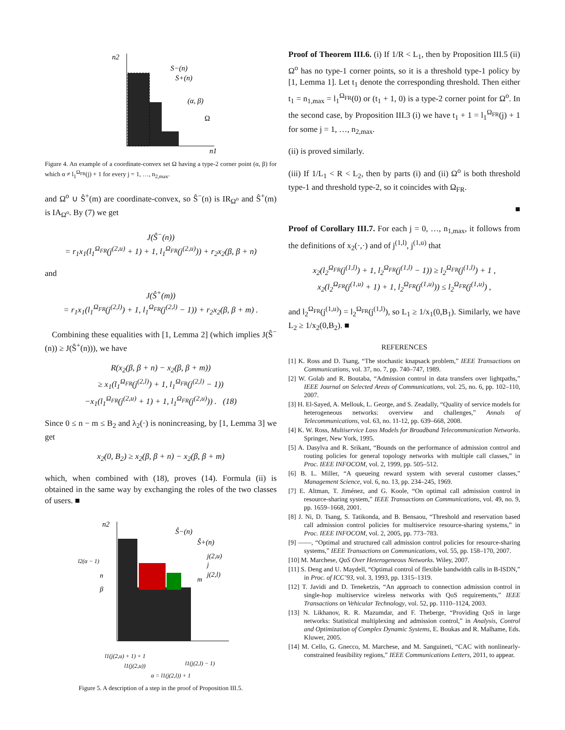n2
n1
S−(n)
S+(n)
(α, β)
Ω
Figure 4. An example of a coordinate-convex set Ω having a type-2 corner point (α, β) for which α ≠ l<sub>1</sub><sup>Ω<sub>FR</sub></sup>(j) + 1 for every j = 1, …, n<sub>2,max</sub>.
and Ω<sup>o</sup> ∪ Ŝ<sup>+</sup>(m) are coordinate-convex, so Ŝ<sup>−</sup>(n) is IR<sub>Ω<sup>o</sup></sub> and Ŝ<sup>+</sup>(m) is IA<sub>Ω<sup>o</sup></sub>. By (7) we get
J(Ŝ<sup>−</sup>(n))
= r<sub>1</sub>x<sub>1</sub>(l<sub>1</sub><sup>Ω<sub>FR</sub></sup>(j<sup>(2,u)</sup> + 1) + 1, l<sub>1</sub><sup>Ω<sub>FR</sub></sup>(j<sup>(2,u)</sup>)) + r<sub>2</sub>x<sub>2</sub>(β, β + n)
and
J(Ŝ<sup>+</sup>(m))
= r<sub>1</sub>x<sub>1</sub>(l<sub>1</sub><sup>Ω<sub>FR</sub></sup>(j<sup>(2,l)</sup>) + 1, l<sub>1</sub><sup>Ω<sub>FR</sub></sup>(j<sup>(2,l)</sup> − 1)) + r<sub>2</sub>x<sub>2</sub>(β, β + m) .
Combining these equalities with [1, Lemma 2] (which implies J(Ŝ<sup>−</sup>(n)) ≥ J(Ŝ<sup>+</sup>(n))), we have
R(x<sub>2</sub>(β, β + n) − x<sub>2</sub>(β, β + m))
≥ x<sub>1</sub>(l<sub>1</sub><sup>Ω<sub>FR</sub></sup>(j<sup>(2,l)</sup>) + 1, l<sub>1</sub><sup>Ω<sub>FR</sub></sup>(j<sup>(2,l)</sup> − 1))
−x<sub>1</sub>(l<sub>1</sub><sup>Ω<sub>FR</sub></sup>(j<sup>(2,u)</sup> + 1) + 1, l<sub>1</sub><sup>Ω<sub>FR</sub></sup>(j<sup>(2,u)</sup>)) . (18)
Since 0 ≤ n − m ≤ B<sub>2</sub> and λ<sub>2</sub>(·) is nonincreasing, by [1, Lemma 3] we get
x<sub>2</sub>(0, B<sub>2</sub>) ≥ x<sub>2</sub>(β, β + n) − x<sub>2</sub>(β, β + m)
which, when combined with (18), proves (14). Formula (ii) is obtained in the same way by exchanging the roles of the two classes of users. ■
n2
Ŝ−(n)
Ŝ+(n)
j(2,u)
j
j(2,l)
m
l2(α − 1)
n
β
l1(j(2,u) + 1) + 1
l1(j(2,l) − 1)
l1(j(2,u))
α = l1(j(2,l)) + 1
Figure 5. A description of a step in the proof of Proposition III.5.
Proof of Theorem III.6. (i) If 1/R < L<sub>1</sub>, then by Proposition III.5 (ii) Ω<sup>o</sup> has no type-1 corner points, so it is a threshold type-1 policy by [1, Lemma 1]. Let t<sub>1</sub> denote the corresponding threshold. Then either t<sub>1</sub> = n<sub>1,max</sub> = l<sub>1</sub><sup>Ω<sub>FR</sub></sup>(0) or (t<sub>1</sub> + 1, 0) is a type-2 corner point for Ω<sup>o</sup>. In the second case, by Proposition III.3 (i) we have t<sub>1</sub> + 1 = l<sub>1</sub><sup>Ω<sub>FR</sub></sup>(j) + 1 for some j = 1, …, n<sub>2,max</sub>.
(ii) is proved similarly.
(iii) If 1/L<sub>1</sub> < R < L<sub>2</sub>, then by parts (i) and (ii) Ω<sup>o</sup> is both threshold type-1 and threshold type-2, so it coincides with Ω<sub>FR</sub>.
■
Proof of Corollary III.7. For each j = 0, …, n<sub>1,max</sub>, it follows from the definitions of x<sub>2</sub>(·,·) and of j<sup>(1,l)</sup>, j<sup>(1,u)</sup> that
x<sub>2</sub>(l<sub>2</sub><sup>Ω<sub>FR</sub></sup>(j<sup>(1,l)</sup>) + 1, l<sub>2</sub><sup>Ω<sub>FR</sub></sup>(j<sup>(1,l)</sup> − 1)) ≥ l<sub>2</sub><sup>Ω<sub>FR</sub></sup>(j<sup>(1,l)</sup>) + 1 ,
x<sub>2</sub>(l<sub>2</sub><sup>Ω<sub>FR</sub></sup>(j<sup>(1,u)</sup> + 1) + 1, l<sub>2</sub><sup>Ω<sub>FR</sub></sup>(j<sup>(1,u)</sup>)) ≤ l<sub>2</sub><sup>Ω<sub>FR</sub></sup>(j<sup>(1,u)</sup>) ,
and l<sub>2</sub><sup>Ω<sub>FR</sub></sup>(j<sup>(1,u)</sup>) = l<sub>2</sub><sup>Ω<sub>FR</sub></sup>(j<sup>(1,l)</sup>), so L<sub>1</sub> ≥ 1/x<sub>1</sub>(0,B<sub>1</sub>). Similarly, we have L<sub>2</sub> ≥ 1/x<sub>2</sub>(0,B<sub>2</sub>). ■
REFERENCES
[1] K. Ross and D. Tsang, “The stochastic knapsack problem,” IEEE Transactions on Communications, vol. 37, no. 7, pp. 740–747, 1989.
[2] W. Golab and R. Boutaba, “Admission control in data transfers over lightpaths,” IEEE Journal on Selected Areas of Communications, vol. 25, no. 6, pp. 102–110, 2007.
[3] H. El-Sayed, A. Mellouk, L. George, and S. Zeadally, “Quality of service models for heterogeneous networks: overview and challenges,” Annals of Telecommunications, vol. 63, no. 11-12, pp. 639–668, 2008.
[4] K. W. Ross, Multiservice Loss Models for Broadband Telecommunication Networks. Springer, New York, 1995.
[5] A. Dasylva and R. Srikant, “Bounds on the performance of admission control and routing policies for general topology networks with multiple call classes,” in Proc. IEEE INFOCOM, vol. 2, 1999, pp. 505–512.
[6] B. L. Miller, “A queueing reward system with several customer classes,” Management Science, vol. 6, no. 13, pp. 234–245, 1969.
[7] E. Altman, T. Jiménez, and G. Koole, “On optimal call admission control in resource-sharing system,” IEEE Transactions on Communications, vol. 49, no. 9, pp. 1659–1668, 2001.
[8] J. Ni, D. Tsang, S. Tatikonda, and B. Bensaou, “Threshold and reservation based call admission control policies for multiservice resource-sharing systems,” in Proc. IEEE INFOCOM, vol. 2, 2005, pp. 773–783.
[9] ——, “Optimal and structured call admission control policies for resource-sharing systems,” IEEE Transactions on Communications, vol. 55, pp. 158–170, 2007.
[10] M. Marchese, QoS Over Heterogeneous Networks. Wiley, 2007.
[11] S. Deng and U. Maydell, “Optimal control of flexible bandwidth calls in B-ISDN,” in Proc. of ICC’93, vol. 3, 1993, pp. 1315–1319.
[12] T. Javidi and D. Teneketzis, “An approach to connection admission control in single-hop multiservice wireless networks with QoS requirements,” IEEE Transactions on Vehicular Technology, vol. 52, pp. 1110–1124, 2003.
[13] N. Likhanov, R. R. Mazumdar, and F. Theberge, “Providing QoS in large networks: Statistical multiplexing and admission control,” in Analysis, Control and Optimization of Complex Dynamic Systems, E. Boukas and R. Malhame, Eds. Kluwer, 2005.
[14] M. Cello, G. Gnecco, M. Marchese, and M. Sanguineti, “CAC with nonlinearly-constrained feasibility regions,” IEEE Communications Letters, 2011, to appear.